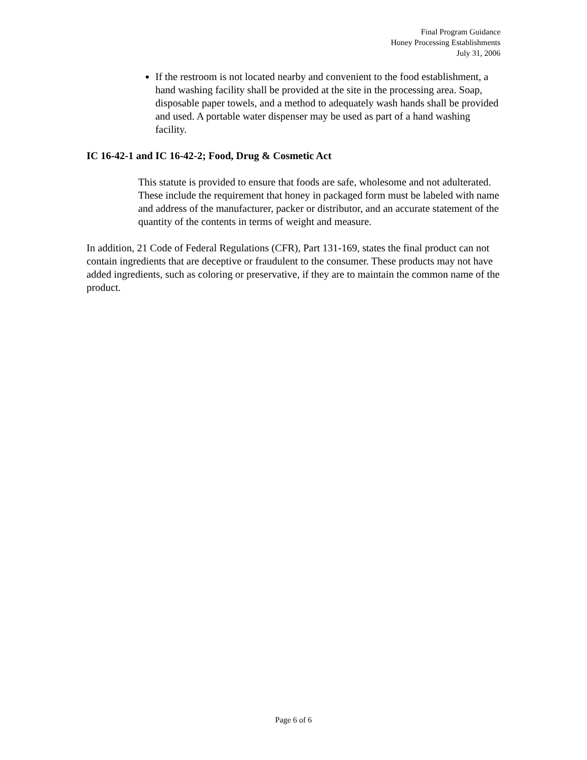Final Program Guidance
Honey Processing Establishments
July 31, 2006
If the restroom is not located nearby and convenient to the food establishment, a hand washing facility shall be provided at the site in the processing area. Soap, disposable paper towels, and a method to adequately wash hands shall be provided and used. A portable water dispenser may be used as part of a hand washing facility.
IC 16-42-1 and IC 16-42-2; Food, Drug & Cosmetic Act
This statute is provided to ensure that foods are safe, wholesome and not adulterated. These include the requirement that honey in packaged form must be labeled with name and address of the manufacturer, packer or distributor, and an accurate statement of the quantity of the contents in terms of weight and measure.
In addition, 21 Code of Federal Regulations (CFR), Part 131-169, states the final product can not contain ingredients that are deceptive or fraudulent to the consumer. These products may not have added ingredients, such as coloring or preservative, if they are to maintain the common name of the product.
Page 6 of 6